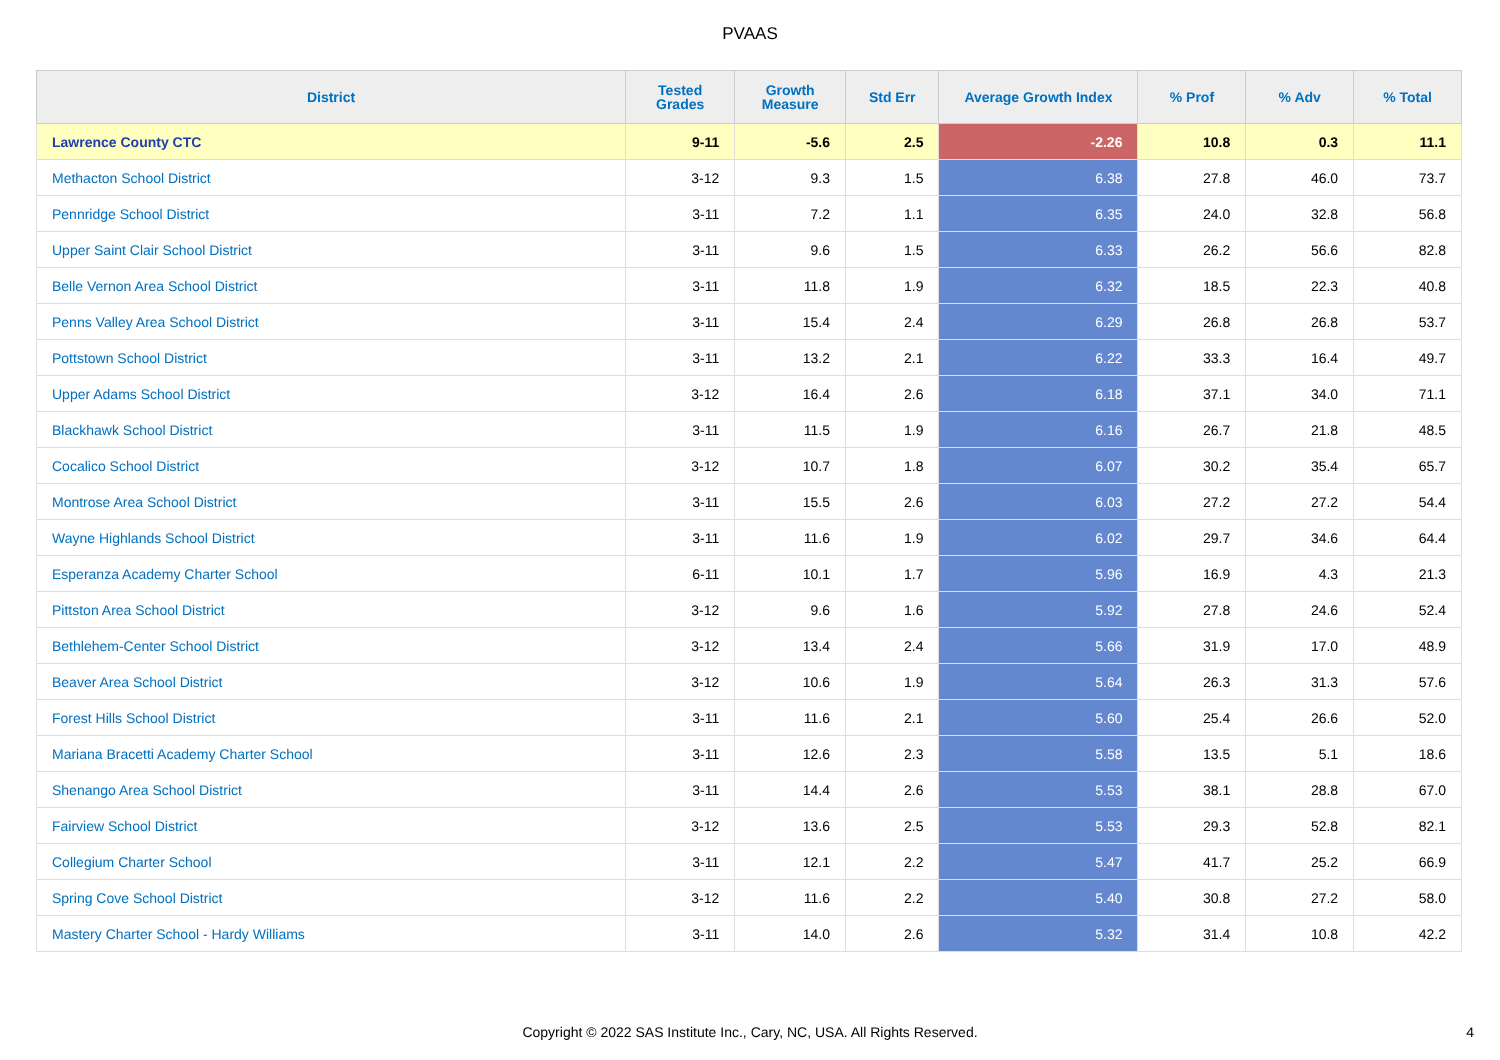PVAAS
| District | Tested Grades | Growth Measure | Std Err | Average Growth Index | % Prof | % Adv | % Total |
| --- | --- | --- | --- | --- | --- | --- | --- |
| Lawrence County CTC | 9-11 | -5.6 | 2.5 | -2.26 | 10.8 | 0.3 | 11.1 |
| Methacton School District | 3-12 | 9.3 | 1.5 | 6.38 | 27.8 | 46.0 | 73.7 |
| Pennridge School District | 3-11 | 7.2 | 1.1 | 6.35 | 24.0 | 32.8 | 56.8 |
| Upper Saint Clair School District | 3-11 | 9.6 | 1.5 | 6.33 | 26.2 | 56.6 | 82.8 |
| Belle Vernon Area School District | 3-11 | 11.8 | 1.9 | 6.32 | 18.5 | 22.3 | 40.8 |
| Penns Valley Area School District | 3-11 | 15.4 | 2.4 | 6.29 | 26.8 | 26.8 | 53.7 |
| Pottstown School District | 3-11 | 13.2 | 2.1 | 6.22 | 33.3 | 16.4 | 49.7 |
| Upper Adams School District | 3-12 | 16.4 | 2.6 | 6.18 | 37.1 | 34.0 | 71.1 |
| Blackhawk School District | 3-11 | 11.5 | 1.9 | 6.16 | 26.7 | 21.8 | 48.5 |
| Cocalico School District | 3-12 | 10.7 | 1.8 | 6.07 | 30.2 | 35.4 | 65.7 |
| Montrose Area School District | 3-11 | 15.5 | 2.6 | 6.03 | 27.2 | 27.2 | 54.4 |
| Wayne Highlands School District | 3-11 | 11.6 | 1.9 | 6.02 | 29.7 | 34.6 | 64.4 |
| Esperanza Academy Charter School | 6-11 | 10.1 | 1.7 | 5.96 | 16.9 | 4.3 | 21.3 |
| Pittston Area School District | 3-12 | 9.6 | 1.6 | 5.92 | 27.8 | 24.6 | 52.4 |
| Bethlehem-Center School District | 3-12 | 13.4 | 2.4 | 5.66 | 31.9 | 17.0 | 48.9 |
| Beaver Area School District | 3-12 | 10.6 | 1.9 | 5.64 | 26.3 | 31.3 | 57.6 |
| Forest Hills School District | 3-11 | 11.6 | 2.1 | 5.60 | 25.4 | 26.6 | 52.0 |
| Mariana Bracetti Academy Charter School | 3-11 | 12.6 | 2.3 | 5.58 | 13.5 | 5.1 | 18.6 |
| Shenango Area School District | 3-11 | 14.4 | 2.6 | 5.53 | 38.1 | 28.8 | 67.0 |
| Fairview School District | 3-12 | 13.6 | 2.5 | 5.53 | 29.3 | 52.8 | 82.1 |
| Collegium Charter School | 3-11 | 12.1 | 2.2 | 5.47 | 41.7 | 25.2 | 66.9 |
| Spring Cove School District | 3-12 | 11.6 | 2.2 | 5.40 | 30.8 | 27.2 | 58.0 |
| Mastery Charter School - Hardy Williams | 3-11 | 14.0 | 2.6 | 5.32 | 31.4 | 10.8 | 42.2 |
Copyright © 2022 SAS Institute Inc., Cary, NC, USA. All Rights Reserved. 4